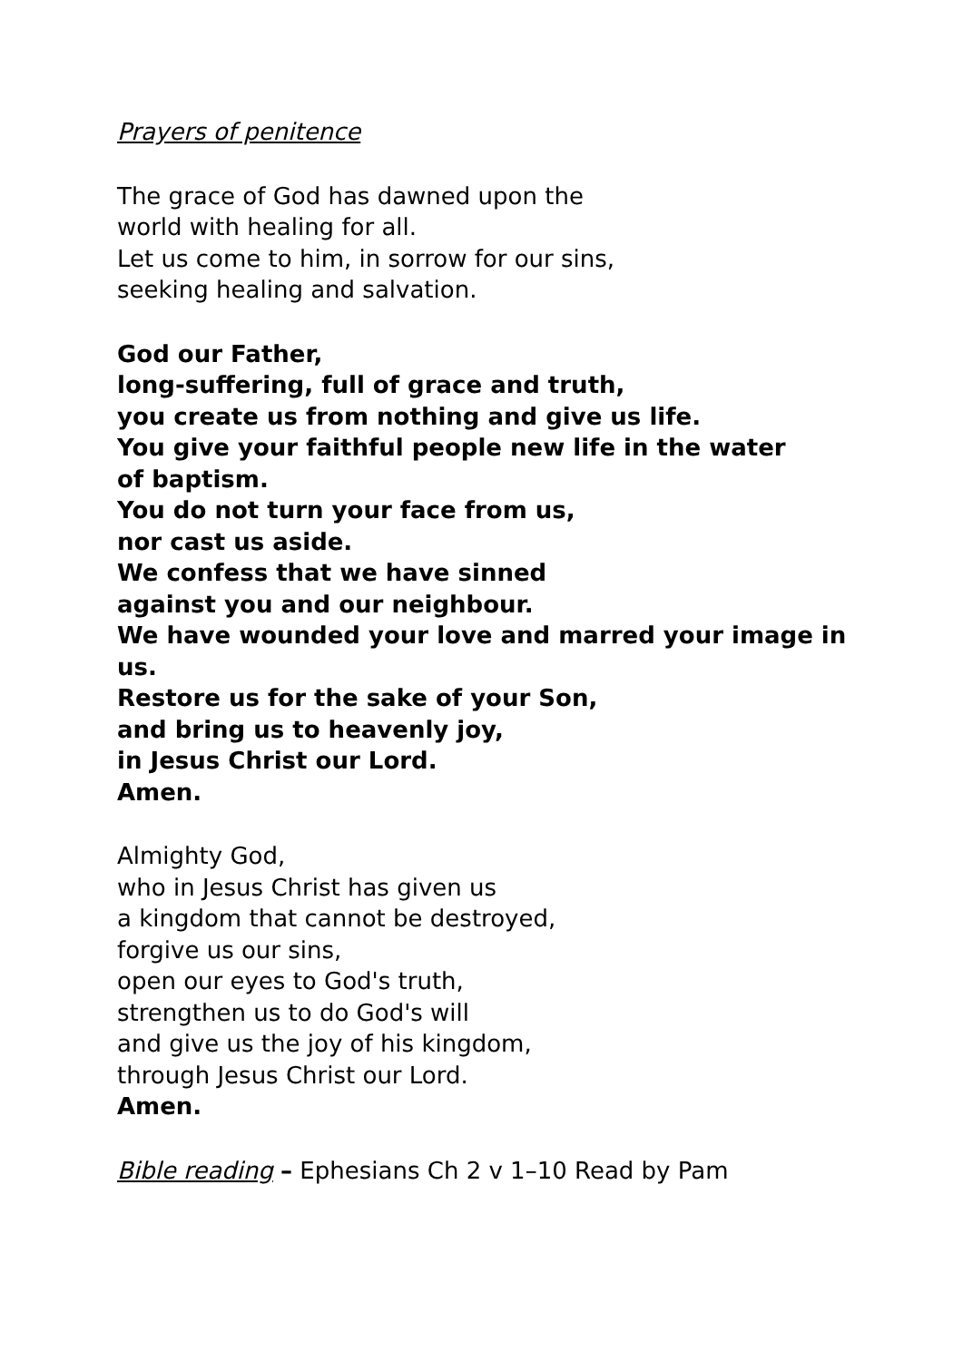Prayers of penitence
The grace of God has dawned upon the
world with healing for all.
Let us come to him, in sorrow for our sins,
seeking healing and salvation.
God our Father,
long-suffering, full of grace and truth,
you create us from nothing and give us life.
You give your faithful people new life in the water
of baptism.
You do not turn your face from us,
nor cast us aside.
We confess that we have sinned
against you and our neighbour.
We have wounded your love and marred your image in
us.
Restore us for the sake of your Son,
and bring us to heavenly joy,
in Jesus Christ our Lord.
Amen.
Almighty God,
who in Jesus Christ has given us
a kingdom that cannot be destroyed,
forgive us our sins,
open our eyes to God's truth,
strengthen us to do God's will
and give us the joy of his kingdom,
through Jesus Christ our Lord.
Amen.
Bible reading – Ephesians Ch 2 v 1–10 Read by Pam